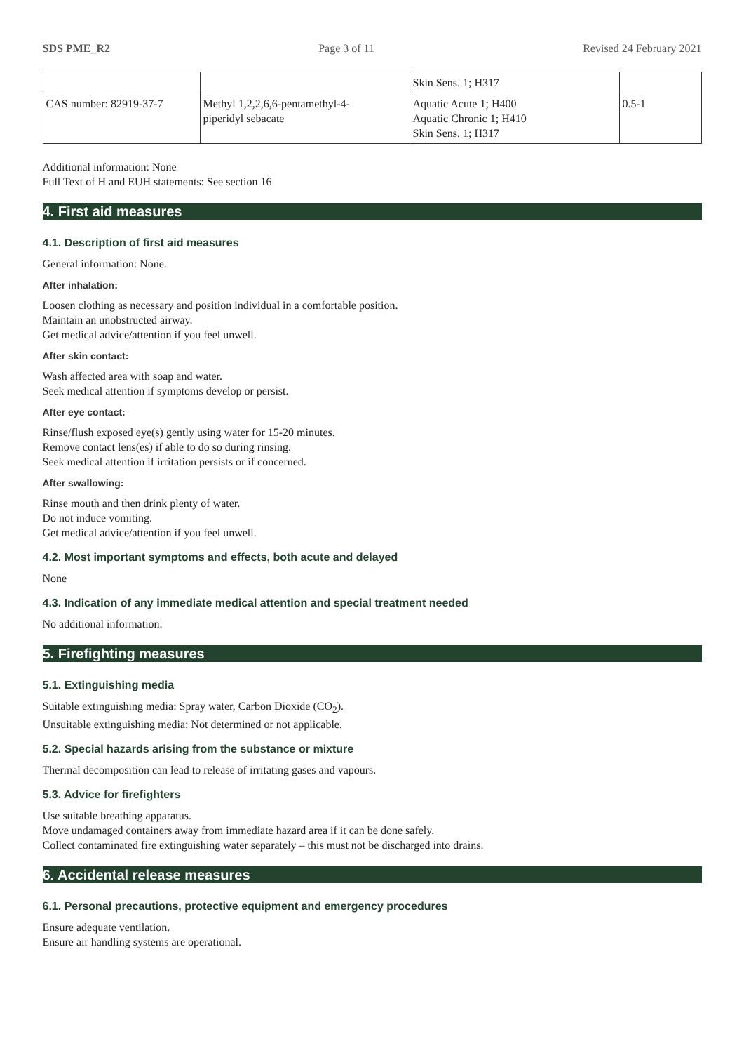SDS PME_R2 Page 3 of 11 Revised 24 February 2021
| | | Skin Sens. 1; H317 | |
| CAS number: 82919-37-7 | Methyl 1,2,2,6,6-pentamethyl-4- piperidyl sebacate | Aquatic Acute 1; H400 Aquatic Chronic 1; H410 Skin Sens. 1; H317 | 0.5-1 |
Additional information: None
Full Text of H and EUH statements: See section 16
4. First aid measures
4.1. Description of first aid measures
General information: None.
After inhalation:
Loosen clothing as necessary and position individual in a comfortable position.
Maintain an unobstructed airway.
Get medical advice/attention if you feel unwell.
After skin contact:
Wash affected area with soap and water.
Seek medical attention if symptoms develop or persist.
After eye contact:
Rinse/flush exposed eye(s) gently using water for 15-20 minutes.
Remove contact lens(es) if able to do so during rinsing.
Seek medical attention if irritation persists or if concerned.
After swallowing:
Rinse mouth and then drink plenty of water.
Do not induce vomiting.
Get medical advice/attention if you feel unwell.
4.2. Most important symptoms and effects, both acute and delayed
None
4.3. Indication of any immediate medical attention and special treatment needed
No additional information.
5. Firefighting measures
5.1. Extinguishing media
Suitable extinguishing media: Spray water, Carbon Dioxide (CO<sub>2</sub>).
Unsuitable extinguishing media: Not determined or not applicable.
5.2. Special hazards arising from the substance or mixture
Thermal decomposition can lead to release of irritating gases and vapours.
5.3. Advice for firefighters
Use suitable breathing apparatus.
Move undamaged containers away from immediate hazard area if it can be done safely.
Collect contaminated fire extinguishing water separately – this must not be discharged into drains.
6. Accidental release measures
6.1. Personal precautions, protective equipment and emergency procedures
Ensure adequate ventilation.
Ensure air handling systems are operational.